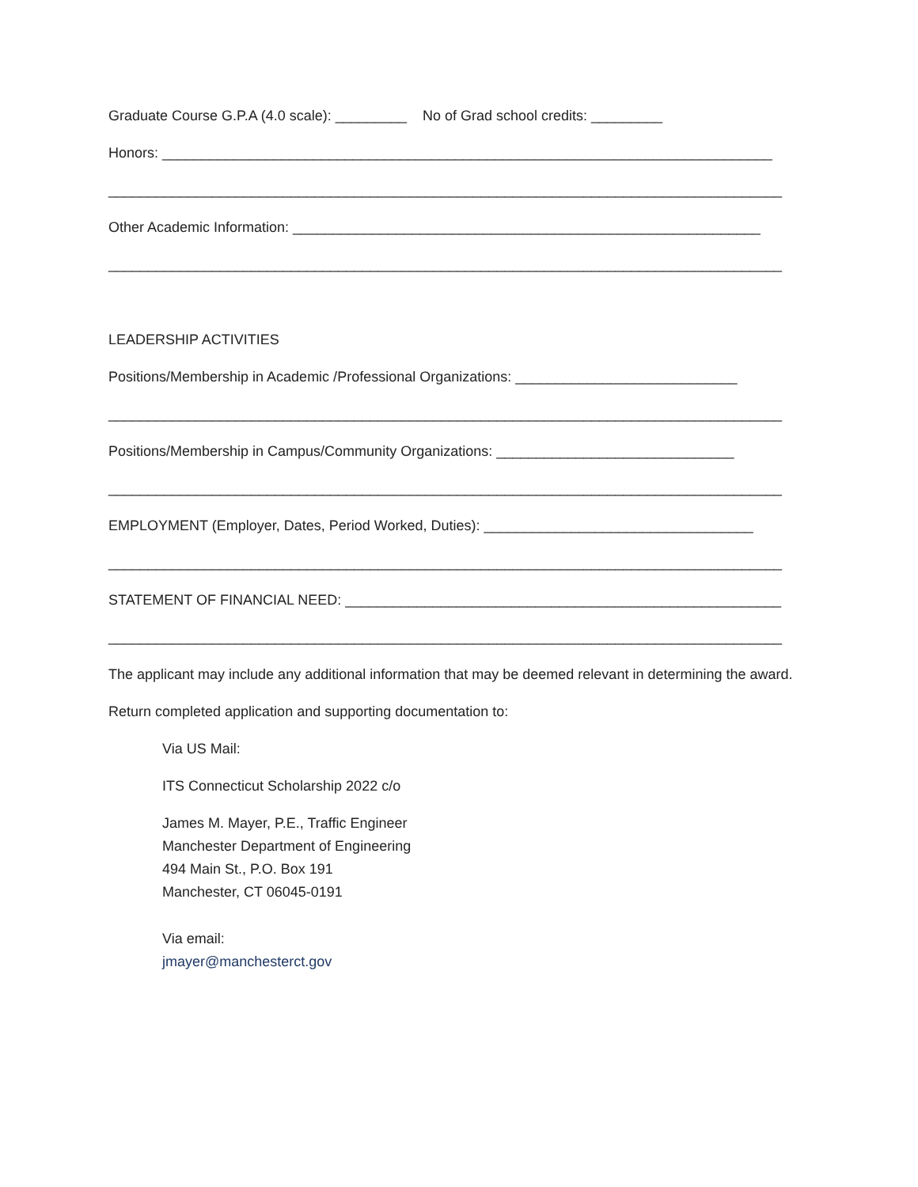Graduate Course G.P.A (4.0 scale): _________ No of Grad school credits: _________
Honors: _____________________________________________________________________________
_____________________________________________________________________________________
Other Academic Information: ___________________________________________________________
_____________________________________________________________________________________
LEADERSHIP ACTIVITIES
Positions/Membership in Academic /Professional Organizations: ____________________________
_____________________________________________________________________________________
Positions/Membership in Campus/Community Organizations: ______________________________
_____________________________________________________________________________________
EMPLOYMENT (Employer, Dates, Period Worked, Duties): __________________________________
_____________________________________________________________________________________
STATEMENT OF FINANCIAL NEED: _______________________________________________________
_____________________________________________________________________________________
The applicant may include any additional information that may be deemed relevant in determining the award.
Return completed application and supporting documentation to:
Via US Mail:
ITS Connecticut Scholarship 2022 c/o
James M. Mayer, P.E., Traffic Engineer
Manchester Department of Engineering
494 Main St., P.O. Box 191
Manchester, CT 06045-0191
Via email:
jmayer@manchesterct.gov